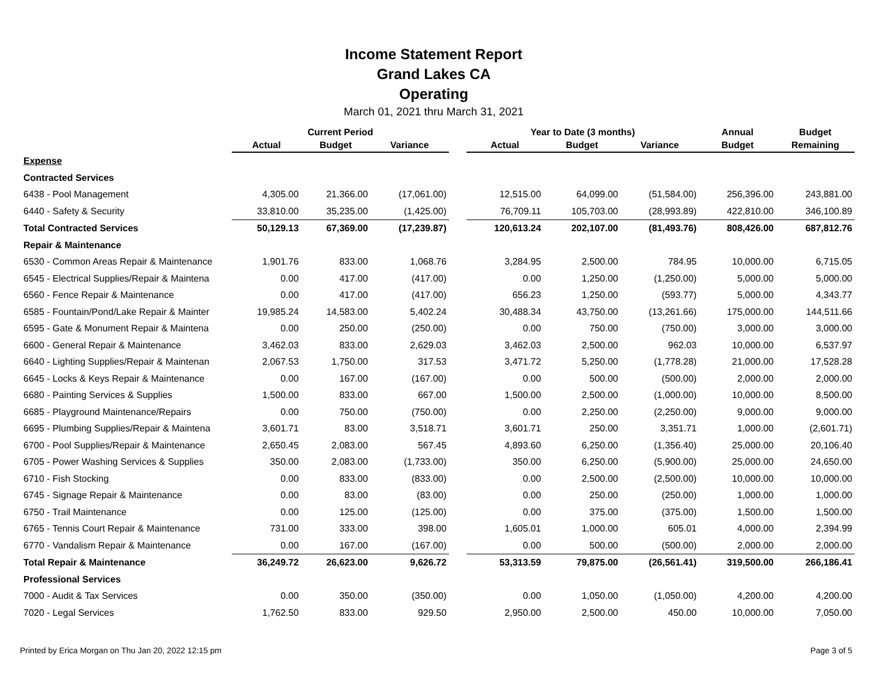Income Statement Report
Grand Lakes CA
Operating
March 01, 2021 thru March 31, 2021
| | Current Period | | | | Year to Date (3 months) | | | Annual | Budget |
| --- | --- | --- | --- | --- | --- | --- | --- | --- | --- |
| | Actual | Budget | Variance | | Actual | Budget | Variance | Budget | Remaining |
| Expense | | | | | | | | | |
| Contracted Services | | | | | | | | | |
| 6438 - Pool Management | 4,305.00 | 21,366.00 | (17,061.00) | | 12,515.00 | 64,099.00 | (51,584.00) | 256,396.00 | 243,881.00 |
| 6440 - Safety & Security | 33,810.00 | 35,235.00 | (1,425.00) | | 76,709.11 | 105,703.00 | (28,993.89) | 422,810.00 | 346,100.89 |
| Total Contracted Services | 50,129.13 | 67,369.00 | (17,239.87) | | 120,613.24 | 202,107.00 | (81,493.76) | 808,426.00 | 687,812.76 |
| Repair & Maintenance | | | | | | | | | |
| 6530 - Common Areas Repair & Maintenance | 1,901.76 | 833.00 | 1,068.76 | | 3,284.95 | 2,500.00 | 784.95 | 10,000.00 | 6,715.05 |
| 6545 - Electrical Supplies/Repair & Maintena | 0.00 | 417.00 | (417.00) | | 0.00 | 1,250.00 | (1,250.00) | 5,000.00 | 5,000.00 |
| 6560 - Fence Repair & Maintenance | 0.00 | 417.00 | (417.00) | | 656.23 | 1,250.00 | (593.77) | 5,000.00 | 4,343.77 |
| 6585 - Fountain/Pond/Lake Repair & Mainter | 19,985.24 | 14,583.00 | 5,402.24 | | 30,488.34 | 43,750.00 | (13,261.66) | 175,000.00 | 144,511.66 |
| 6595 - Gate & Monument Repair & Maintena | 0.00 | 250.00 | (250.00) | | 0.00 | 750.00 | (750.00) | 3,000.00 | 3,000.00 |
| 6600 - General Repair & Maintenance | 3,462.03 | 833.00 | 2,629.03 | | 3,462.03 | 2,500.00 | 962.03 | 10,000.00 | 6,537.97 |
| 6640 - Lighting Supplies/Repair & Maintenan | 2,067.53 | 1,750.00 | 317.53 | | 3,471.72 | 5,250.00 | (1,778.28) | 21,000.00 | 17,528.28 |
| 6645 - Locks & Keys Repair & Maintenance | 0.00 | 167.00 | (167.00) | | 0.00 | 500.00 | (500.00) | 2,000.00 | 2,000.00 |
| 6680 - Painting Services & Supplies | 1,500.00 | 833.00 | 667.00 | | 1,500.00 | 2,500.00 | (1,000.00) | 10,000.00 | 8,500.00 |
| 6685 - Playground Maintenance/Repairs | 0.00 | 750.00 | (750.00) | | 0.00 | 2,250.00 | (2,250.00) | 9,000.00 | 9,000.00 |
| 6695 - Plumbing Supplies/Repair & Maintena | 3,601.71 | 83.00 | 3,518.71 | | 3,601.71 | 250.00 | 3,351.71 | 1,000.00 | (2,601.71) |
| 6700 - Pool Supplies/Repair & Maintenance | 2,650.45 | 2,083.00 | 567.45 | | 4,893.60 | 6,250.00 | (1,356.40) | 25,000.00 | 20,106.40 |
| 6705 - Power Washing Services & Supplies | 350.00 | 2,083.00 | (1,733.00) | | 350.00 | 6,250.00 | (5,900.00) | 25,000.00 | 24,650.00 |
| 6710 - Fish Stocking | 0.00 | 833.00 | (833.00) | | 0.00 | 2,500.00 | (2,500.00) | 10,000.00 | 10,000.00 |
| 6745 - Signage Repair & Maintenance | 0.00 | 83.00 | (83.00) | | 0.00 | 250.00 | (250.00) | 1,000.00 | 1,000.00 |
| 6750 - Trail Maintenance | 0.00 | 125.00 | (125.00) | | 0.00 | 375.00 | (375.00) | 1,500.00 | 1,500.00 |
| 6765 - Tennis Court Repair & Maintenance | 731.00 | 333.00 | 398.00 | | 1,605.01 | 1,000.00 | 605.01 | 4,000.00 | 2,394.99 |
| 6770 - Vandalism Repair & Maintenance | 0.00 | 167.00 | (167.00) | | 0.00 | 500.00 | (500.00) | 2,000.00 | 2,000.00 |
| Total Repair & Maintenance | 36,249.72 | 26,623.00 | 9,626.72 | | 53,313.59 | 79,875.00 | (26,561.41) | 319,500.00 | 266,186.41 |
| Professional Services | | | | | | | | | |
| 7000 - Audit & Tax Services | 0.00 | 350.00 | (350.00) | | 0.00 | 1,050.00 | (1,050.00) | 4,200.00 | 4,200.00 |
| 7020 - Legal Services | 1,762.50 | 833.00 | 929.50 | | 2,950.00 | 2,500.00 | 450.00 | 10,000.00 | 7,050.00 |
Printed by Erica Morgan on Thu Jan 20, 2022 12:15 pm Page 3 of 5